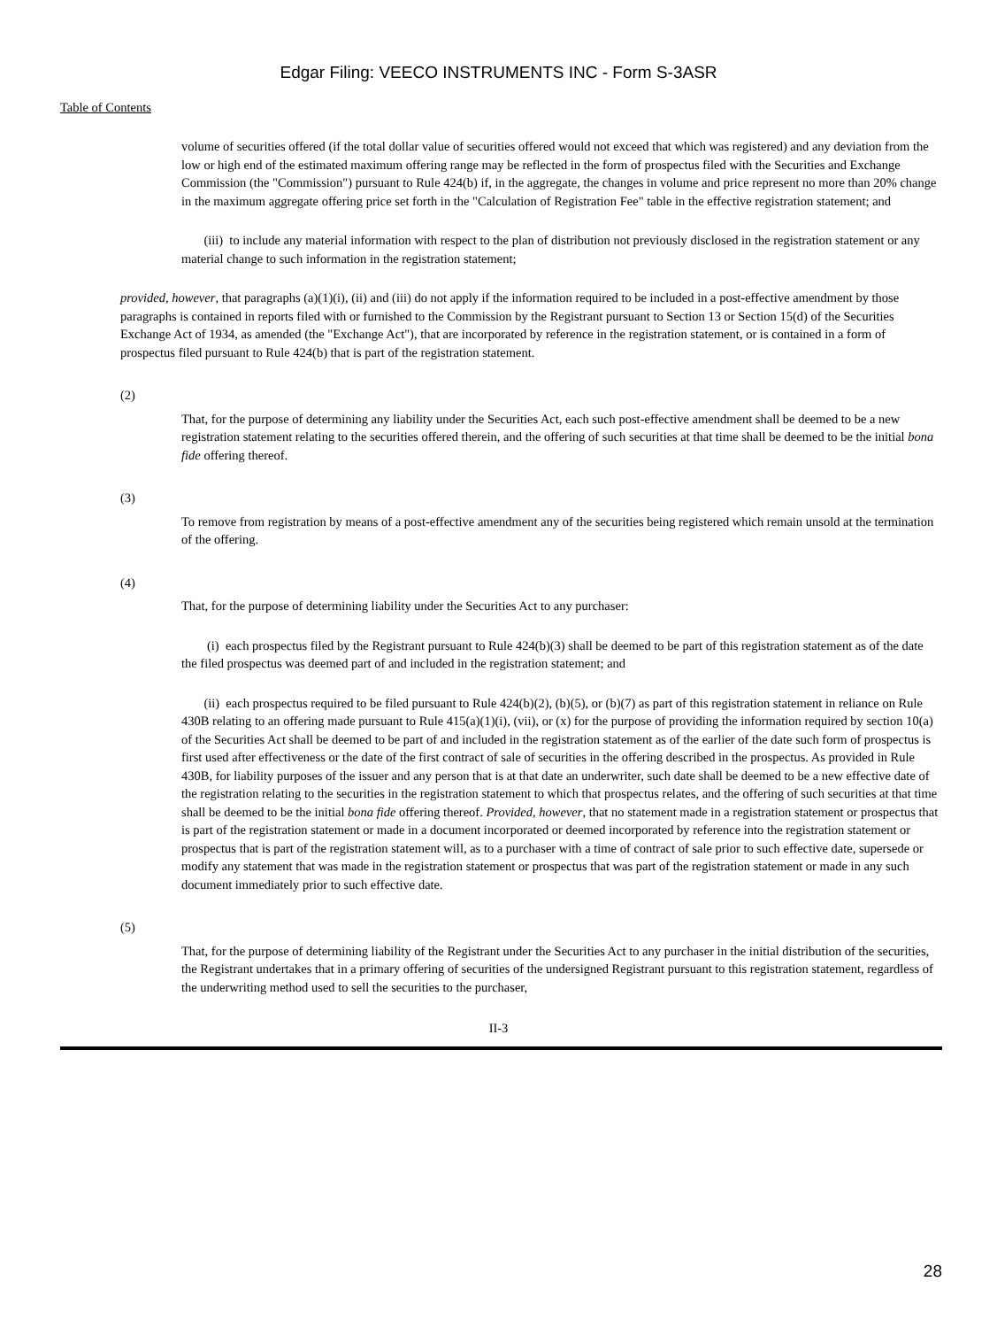Edgar Filing: VEECO INSTRUMENTS INC - Form S-3ASR
Table of Contents
volume of securities offered (if the total dollar value of securities offered would not exceed that which was registered) and any deviation from the low or high end of the estimated maximum offering range may be reflected in the form of prospectus filed with the Securities and Exchange Commission (the "Commission") pursuant to Rule 424(b) if, in the aggregate, the changes in volume and price represent no more than 20% change in the maximum aggregate offering price set forth in the "Calculation of Registration Fee" table in the effective registration statement; and
(iii) to include any material information with respect to the plan of distribution not previously disclosed in the registration statement or any material change to such information in the registration statement;
provided, however, that paragraphs (a)(1)(i), (ii) and (iii) do not apply if the information required to be included in a post-effective amendment by those paragraphs is contained in reports filed with or furnished to the Commission by the Registrant pursuant to Section 13 or Section 15(d) of the Securities Exchange Act of 1934, as amended (the "Exchange Act"), that are incorporated by reference in the registration statement, or is contained in a form of prospectus filed pursuant to Rule 424(b) that is part of the registration statement.
(2)
That, for the purpose of determining any liability under the Securities Act, each such post-effective amendment shall be deemed to be a new registration statement relating to the securities offered therein, and the offering of such securities at that time shall be deemed to be the initial bona fide offering thereof.
(3)
To remove from registration by means of a post-effective amendment any of the securities being registered which remain unsold at the termination of the offering.
(4)
That, for the purpose of determining liability under the Securities Act to any purchaser:
(i) each prospectus filed by the Registrant pursuant to Rule 424(b)(3) shall be deemed to be part of this registration statement as of the date the filed prospectus was deemed part of and included in the registration statement; and
(ii) each prospectus required to be filed pursuant to Rule 424(b)(2), (b)(5), or (b)(7) as part of this registration statement in reliance on Rule 430B relating to an offering made pursuant to Rule 415(a)(1)(i), (vii), or (x) for the purpose of providing the information required by section 10(a) of the Securities Act shall be deemed to be part of and included in the registration statement as of the earlier of the date such form of prospectus is first used after effectiveness or the date of the first contract of sale of securities in the offering described in the prospectus. As provided in Rule 430B, for liability purposes of the issuer and any person that is at that date an underwriter, such date shall be deemed to be a new effective date of the registration relating to the securities in the registration statement to which that prospectus relates, and the offering of such securities at that time shall be deemed to be the initial bona fide offering thereof. Provided, however, that no statement made in a registration statement or prospectus that is part of the registration statement or made in a document incorporated or deemed incorporated by reference into the registration statement or prospectus that is part of the registration statement will, as to a purchaser with a time of contract of sale prior to such effective date, supersede or modify any statement that was made in the registration statement or prospectus that was part of the registration statement or made in any such document immediately prior to such effective date.
(5)
That, for the purpose of determining liability of the Registrant under the Securities Act to any purchaser in the initial distribution of the securities, the Registrant undertakes that in a primary offering of securities of the undersigned Registrant pursuant to this registration statement, regardless of the underwriting method used to sell the securities to the purchaser,
II-3
28